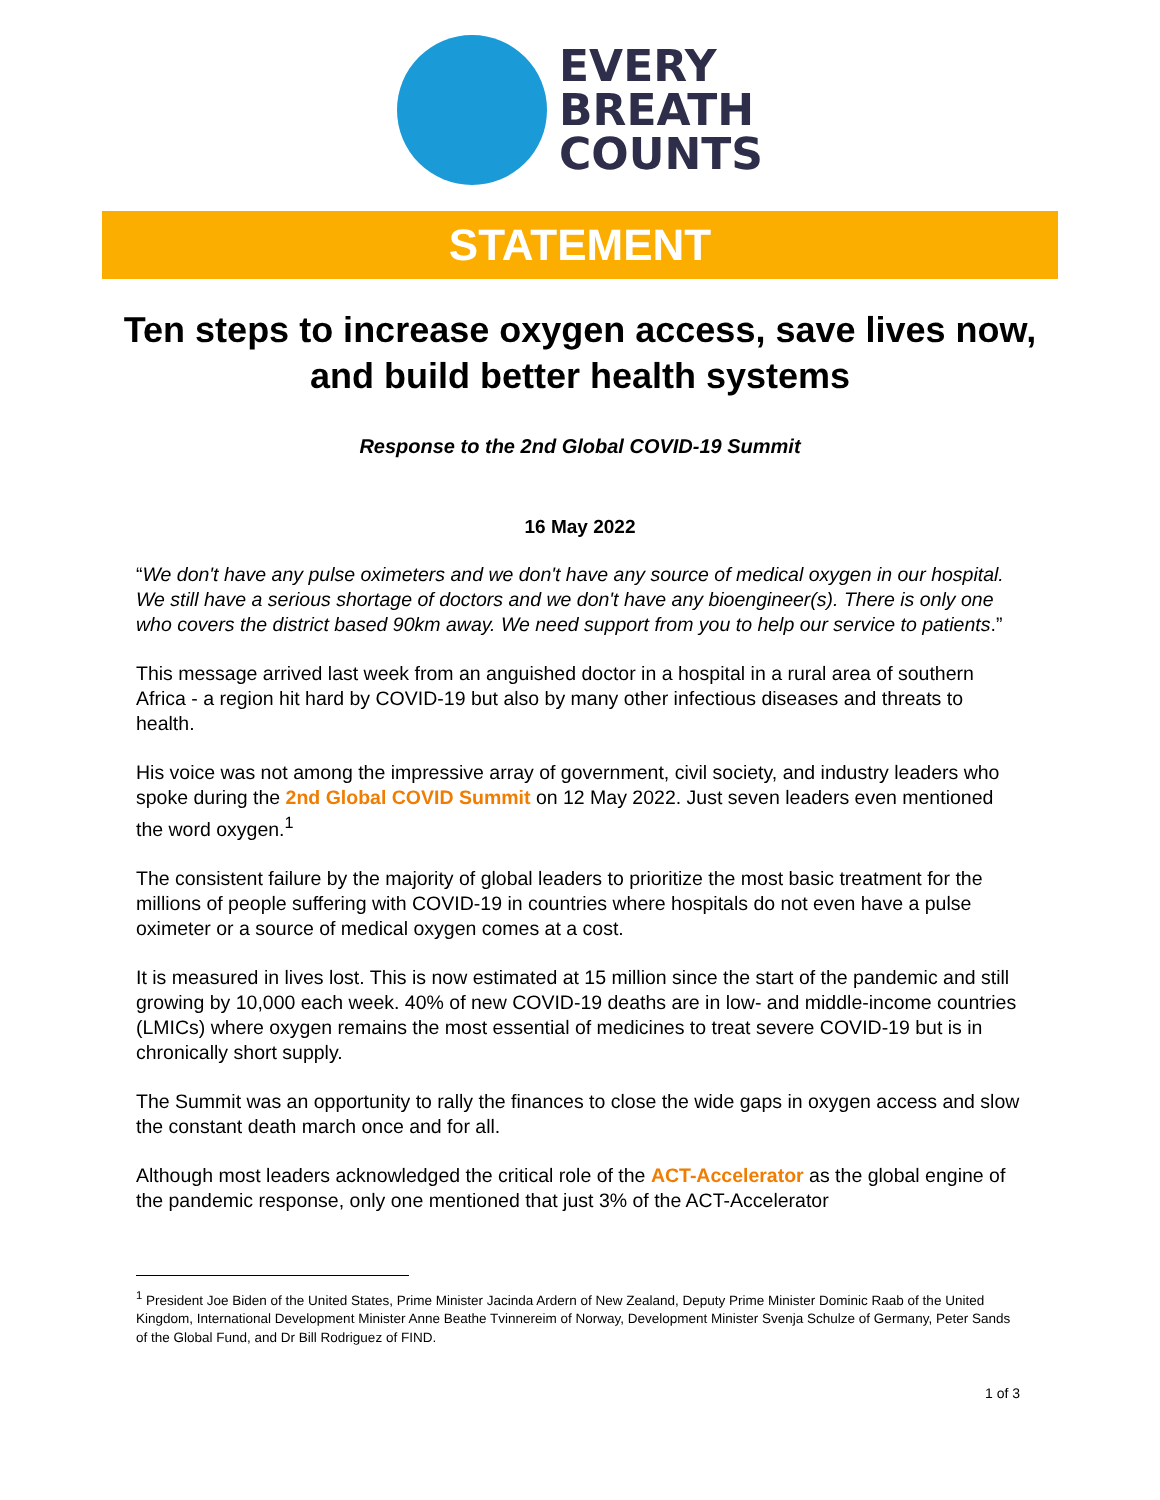EVERY
BREATH
COUNTS
STATEMENT
Ten steps to increase oxygen access, save lives now, and build better health systems
Response to the 2nd Global COVID-19 Summit
16 May 2022
“We don't have any pulse oximeters and we don't have any source of medical oxygen in our hospital. We still have a serious shortage of doctors and we don't have any bioengineer(s). There is only one who covers the district based 90km away. We need support from you to help our service to patients.”
This message arrived last week from an anguished doctor in a hospital in a rural area of southern Africa - a region hit hard by COVID-19 but also by many other infectious diseases and threats to health.
His voice was not among the impressive array of government, civil society, and industry leaders who spoke during the 2nd Global COVID Summit on 12 May 2022. Just seven leaders even mentioned the word oxygen.<sup>1</sup>
The consistent failure by the majority of global leaders to prioritize the most basic treatment for the millions of people suffering with COVID-19 in countries where hospitals do not even have a pulse oximeter or a source of medical oxygen comes at a cost.
It is measured in lives lost. This is now estimated at 15 million since the start of the pandemic and still growing by 10,000 each week. 40% of new COVID-19 deaths are in low- and middle-income countries (LMICs) where oxygen remains the most essential of medicines to treat severe COVID-19 but is in chronically short supply.
The Summit was an opportunity to rally the finances to close the wide gaps in oxygen access and slow the constant death march once and for all.
Although most leaders acknowledged the critical role of the ACT-Accelerator as the global engine of the pandemic response, only one mentioned that just 3% of the ACT-Accelerator
<sup>1</sup> President Joe Biden of the United States, Prime Minister Jacinda Ardern of New Zealand, Deputy Prime Minister Dominic Raab of the United Kingdom, International Development Minister Anne Beathe Tvinnereim of Norway, Development Minister Svenja Schulze of Germany, Peter Sands of the Global Fund, and Dr Bill Rodriguez of FIND.
1 of 3